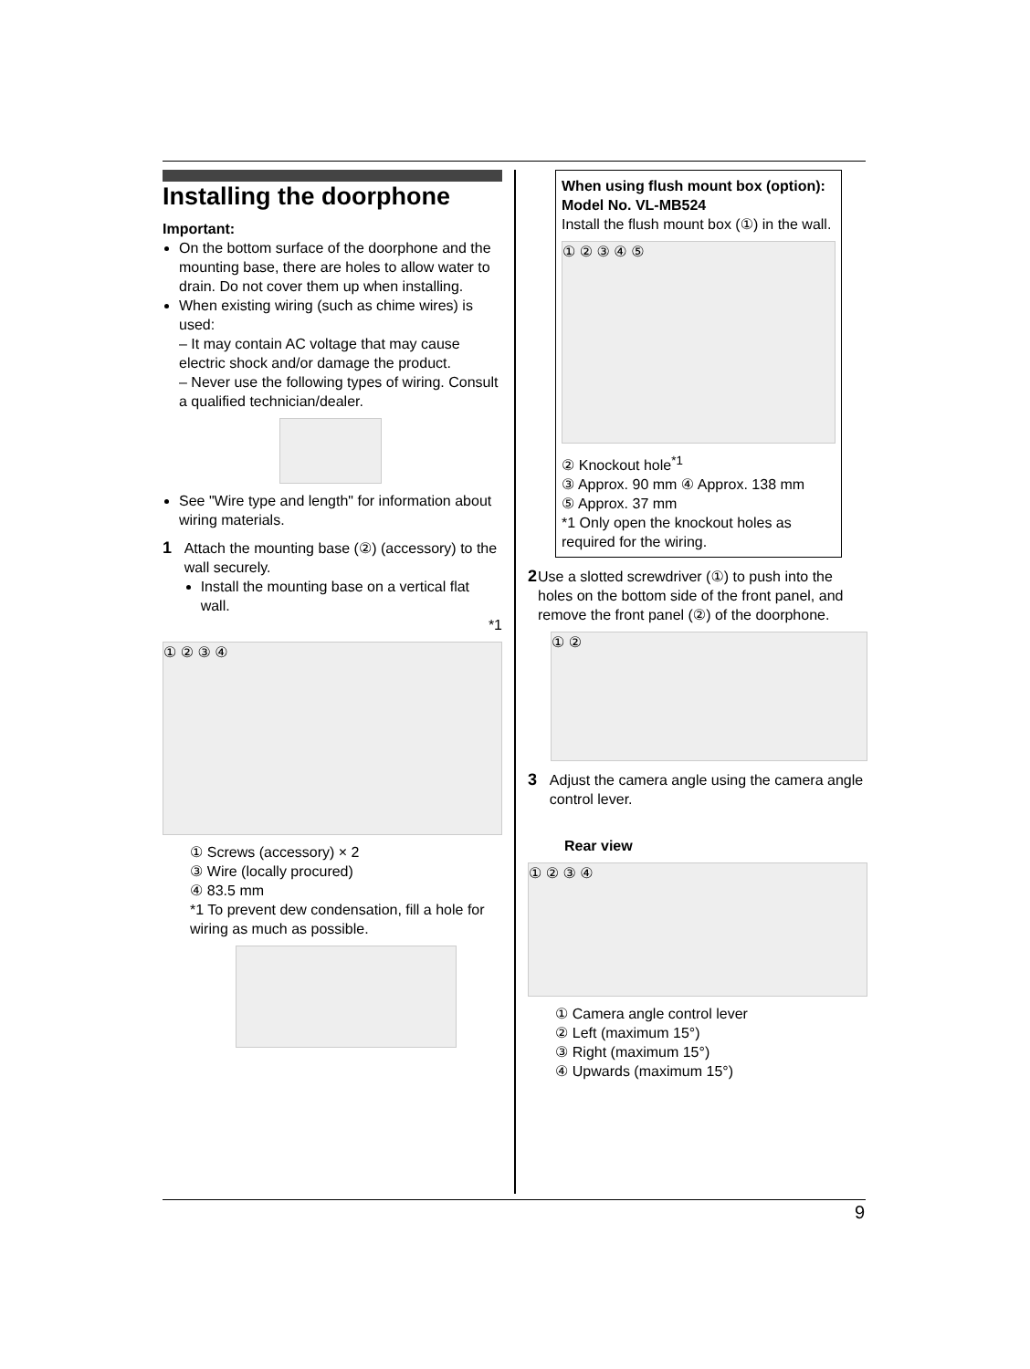Installing the doorphone
Important:
On the bottom surface of the doorphone and the mounting base, there are holes to allow water to drain. Do not cover them up when installing.
When existing wiring (such as chime wires) is used:
– It may contain AC voltage that may cause electric shock and/or damage the product.
– Never use the following types of wiring. Consult a qualified technician/dealer.
See "Wire type and length" for information about wiring materials.
1 Attach the mounting base (②) (accessory) to the wall securely.
Install the mounting base on a vertical flat wall.
*1
① ② ③ ④
① Screws (accessory) × 2
③ Wire (locally procured)
④ 83.5 mm
*1 To prevent dew condensation, fill a hole for wiring as much as possible.
When using flush mount box (option): Model No. VL-MB524
Install the flush mount box (①) in the wall.
① ② ③ ④ ⑤
② Knockout hole<sup>*1</sup>
③ Approx. 90 mm ④ Approx. 138 mm
⑤ Approx. 37 mm
*1 Only open the knockout holes as required for the wiring.
2 Use a slotted screwdriver (①) to push into the holes on the bottom side of the front panel, and remove the front panel (②) of the doorphone.
① ②
3 Adjust the camera angle using the camera angle control lever.
Rear view
① ② ③ ④
① Camera angle control lever
② Left (maximum 15°)
③ Right (maximum 15°)
④ Upwards (maximum 15°)
9